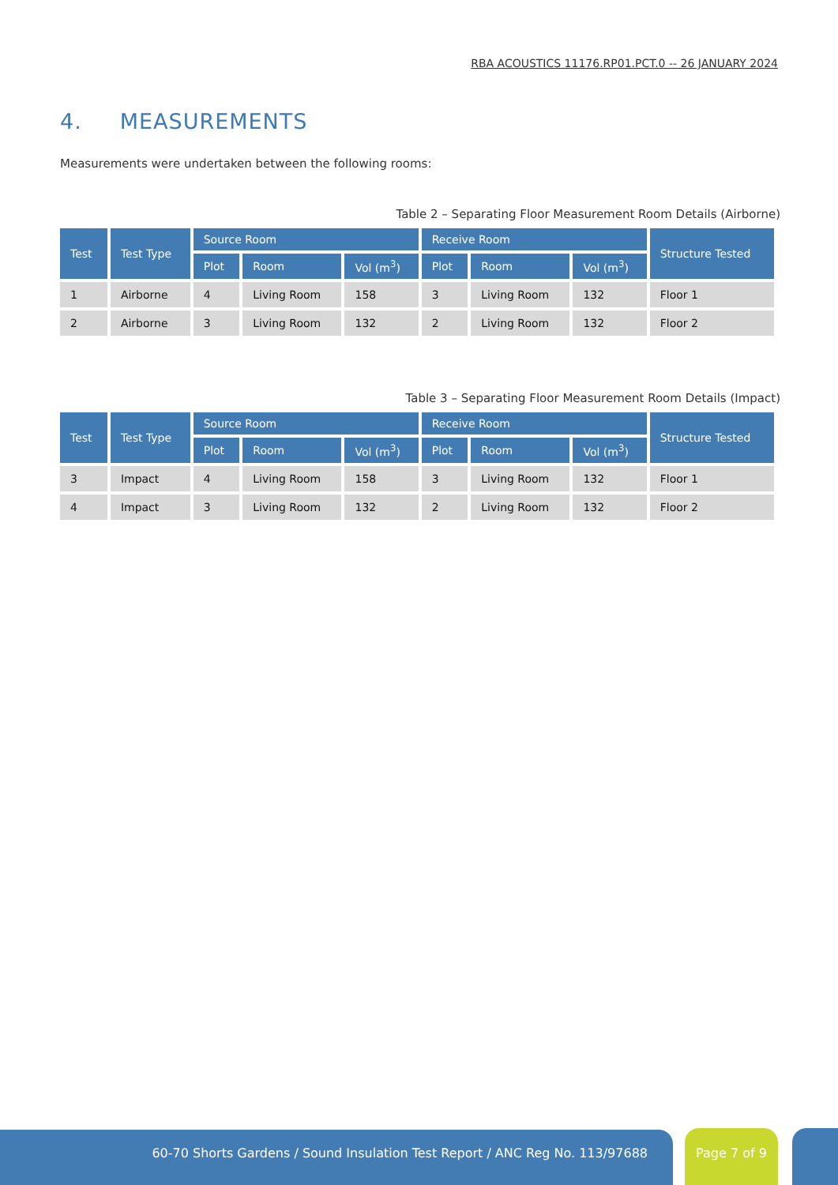RBA ACOUSTICS 11176.RP01.PCT.0 -- 26 JANUARY 2024
4. MEASUREMENTS
Measurements were undertaken between the following rooms:
Table 2 – Separating Floor Measurement Room Details (Airborne)
| Test | Test Type | Source Room | | | Receive Room | | | Structure Tested |
| --- | --- | --- | --- | --- | --- | --- | --- | --- |
| | | Plot | Room | Vol (m<sup>3</sup>) | Plot | Room | Vol (m<sup>3</sup>) | |
| 1 | Airborne | 4 | Living Room | 158 | 3 | Living Room | 132 | Floor 1 |
| 2 | Airborne | 3 | Living Room | 132 | 2 | Living Room | 132 | Floor 2 |
Table 3 – Separating Floor Measurement Room Details (Impact)
| Test | Test Type | Source Room | | | Receive Room | | | Structure Tested |
| --- | --- | --- | --- | --- | --- | --- | --- | --- |
| | | Plot | Room | Vol (m<sup>3</sup>) | Plot | Room | Vol (m<sup>3</sup>) | |
| 3 | Impact | 4 | Living Room | 158 | 3 | Living Room | 132 | Floor 1 |
| 4 | Impact | 3 | Living Room | 132 | 2 | Living Room | 132 | Floor 2 |
60-70 Shorts Gardens / Sound Insulation Test Report / ANC Reg No. 113/97688 Page 7 of 9